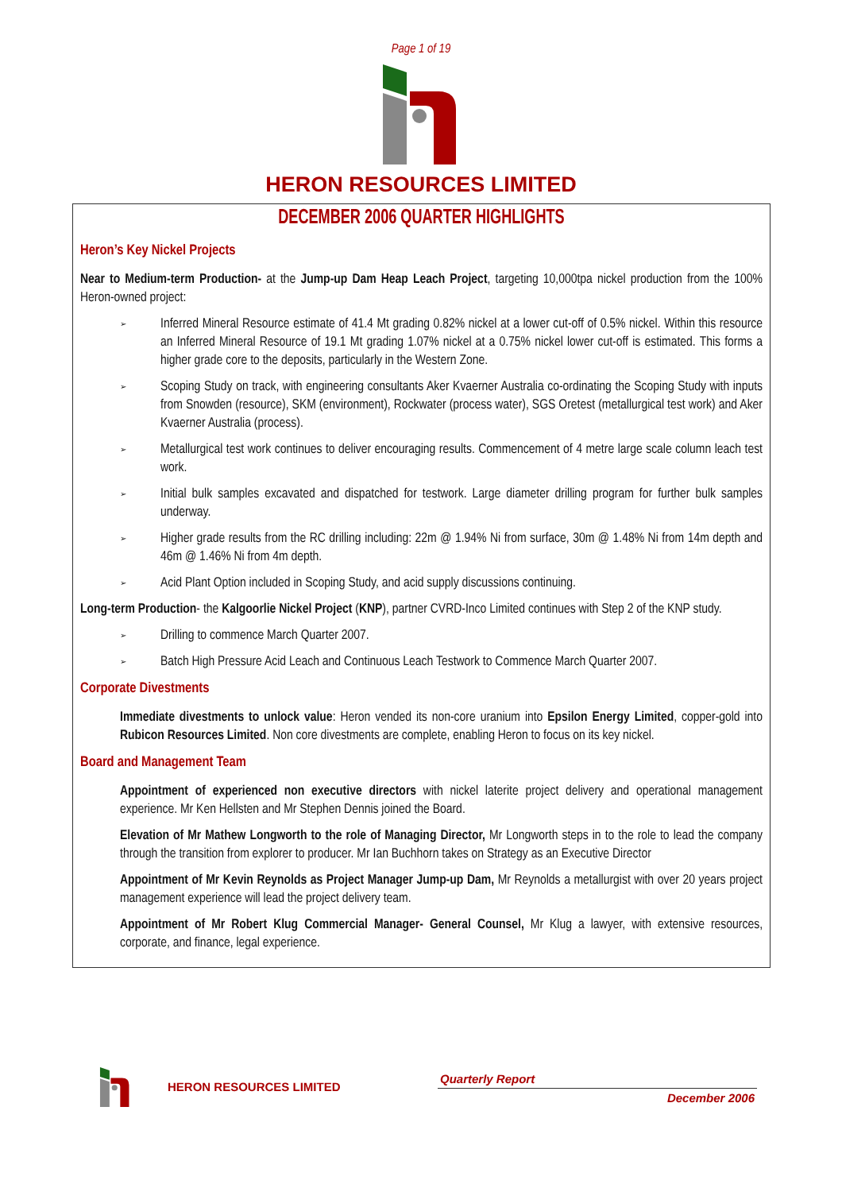Page 1 of 19
HERON RESOURCES LIMITED
DECEMBER 2006 QUARTER HIGHLIGHTS
Heron’s Key Nickel Projects
Near to Medium-term Production- at the Jump-up Dam Heap Leach Project, targeting 10,000tpa nickel production from the 100% Heron-owned project:
➢
Inferred Mineral Resource estimate of 41.4 Mt grading 0.82% nickel at a lower cut-off of 0.5% nickel. Within this resource an Inferred Mineral Resource of 19.1 Mt grading 1.07% nickel at a 0.75% nickel lower cut-off is estimated. This forms a higher grade core to the deposits, particularly in the Western Zone.
➢
Scoping Study on track, with engineering consultants Aker Kvaerner Australia co-ordinating the Scoping Study with inputs from Snowden (resource), SKM (environment), Rockwater (process water), SGS Oretest (metallurgical test work) and Aker Kvaerner Australia (process).
➢
Metallurgical test work continues to deliver encouraging results. Commencement of 4 metre large scale column leach test work.
➢
Initial bulk samples excavated and dispatched for testwork. Large diameter drilling program for further bulk samples underway.
➢
Higher grade results from the RC drilling including: 22m @ 1.94% Ni from surface, 30m @ 1.48% Ni from 14m depth and 46m @ 1.46% Ni from 4m depth.
➢
Acid Plant Option included in Scoping Study, and acid supply discussions continuing.
Long-term Production- the Kalgoorlie Nickel Project (KNP), partner CVRD-Inco Limited continues with Step 2 of the KNP study.
➢
Drilling to commence March Quarter 2007.
➢
Batch High Pressure Acid Leach and Continuous Leach Testwork to Commence March Quarter 2007.
Corporate Divestments
Immediate divestments to unlock value: Heron vended its non-core uranium into Epsilon Energy Limited, copper-gold into Rubicon Resources Limited. Non core divestments are complete, enabling Heron to focus on its key nickel.
Board and Management Team
Appointment of experienced non executive directors with nickel laterite project delivery and operational management experience. Mr Ken Hellsten and Mr Stephen Dennis joined the Board.
Elevation of Mr Mathew Longworth to the role of Managing Director, Mr Longworth steps in to the role to lead the company through the transition from explorer to producer. Mr Ian Buchhorn takes on Strategy as an Executive Director
Appointment of Mr Kevin Reynolds as Project Manager Jump-up Dam, Mr Reynolds a metallurgist with over 20 years project management experience will lead the project delivery team.
Appointment of Mr Robert Klug Commercial Manager- General Counsel, Mr Klug a lawyer, with extensive resources, corporate, and finance, legal experience.
HERON RESOURCES LIMITED
Quarterly Report
December 2006